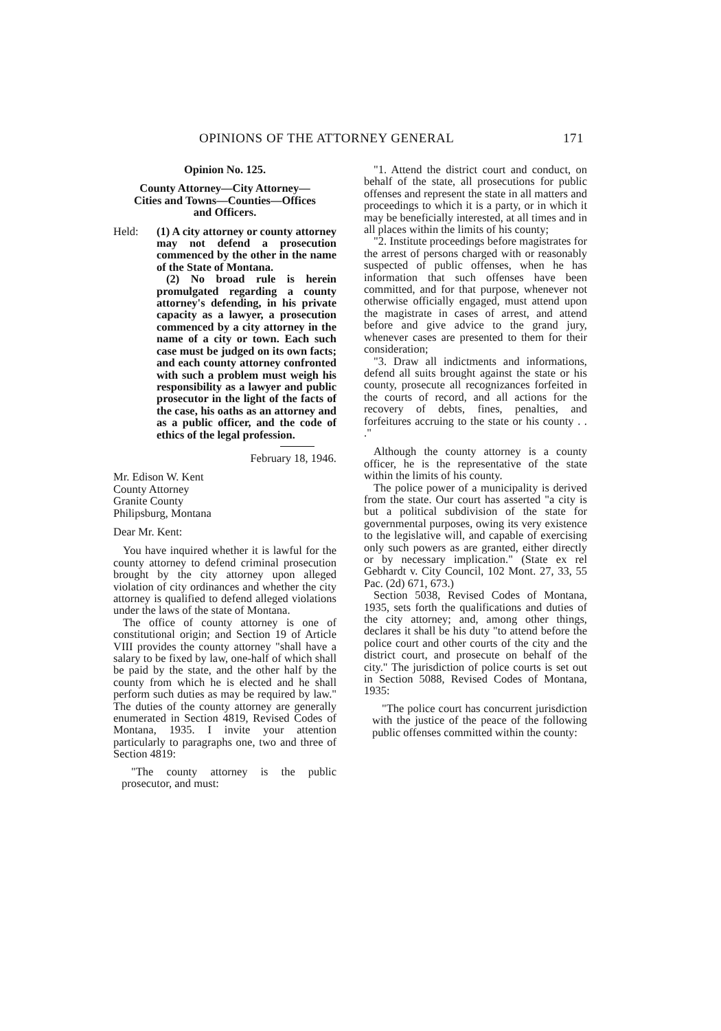OPINIONS OF THE ATTORNEY GENERAL 171
Opinion No. 125.
County Attorney—City Attorney—
Cities and Towns—Counties—Offices
and Officers.
Held: (1) A city attorney or county attorney may not defend a prosecution commenced by the other in the name of the State of Montana.
(2) No broad rule is herein promulgated regarding a county attorney's defending, in his private capacity as a lawyer, a prosecution commenced by a city attorney in the name of a city or town. Each such case must be judged on its own facts; and each county attorney confronted with such a problem must weigh his responsibility as a lawyer and public prosecutor in the light of the facts of the case, his oaths as an attorney and as a public officer, and the code of ethics of the legal profession.
February 18, 1946.
Mr. Edison W. Kent
County Attorney
Granite County
Philipsburg, Montana
Dear Mr. Kent:
You have inquired whether it is lawful for the county attorney to defend criminal prosecution brought by the city attorney upon alleged violation of city ordinances and whether the city attorney is qualified to defend alleged violations under the laws of the state of Montana.
The office of county attorney is one of constitutional origin; and Section 19 of Article VIII provides the county attorney "shall have a salary to be fixed by law, one-half of which shall be paid by the state, and the other half by the county from which he is elected and he shall perform such duties as may be required by law." The duties of the county attorney are generally enumerated in Section 4819, Revised Codes of Montana, 1935. I invite your attention particularly to paragraphs one, two and three of Section 4819:
"The county attorney is the public prosecutor, and must:
"1. Attend the district court and conduct, on behalf of the state, all prosecutions for public offenses and represent the state in all matters and proceedings to which it is a party, or in which it may be beneficially interested, at all times and in all places within the limits of his county;
"2. Institute proceedings before magistrates for the arrest of persons charged with or reasonably suspected of public offenses, when he has information that such offenses have been committed, and for that purpose, whenever not otherwise officially engaged, must attend upon the magistrate in cases of arrest, and attend before and give advice to the grand jury, whenever cases are presented to them for their consideration;
"3. Draw all indictments and informations, defend all suits brought against the state or his county, prosecute all recognizances forfeited in the courts of record, and all actions for the recovery of debts, fines, penalties, and forfeitures accruing to the state or his county . . ."
Although the county attorney is a county officer, he is the representative of the state within the limits of his county.
The police power of a municipality is derived from the state. Our court has asserted "a city is but a political subdivision of the state for governmental purposes, owing its very existence to the legislative will, and capable of exercising only such powers as are granted, either directly or by necessary implication." (State ex rel Gebhardt v. City Council, 102 Mont. 27, 33, 55 Pac. (2d) 671, 673.)
Section 5038, Revised Codes of Montana, 1935, sets forth the qualifications and duties of the city attorney; and, among other things, declares it shall be his duty "to attend before the police court and other courts of the city and the district court, and prosecute on behalf of the city." The jurisdiction of police courts is set out in Section 5088, Revised Codes of Montana, 1935:
"The police court has concurrent jurisdiction with the justice of the peace of the following public offenses committed within the county: